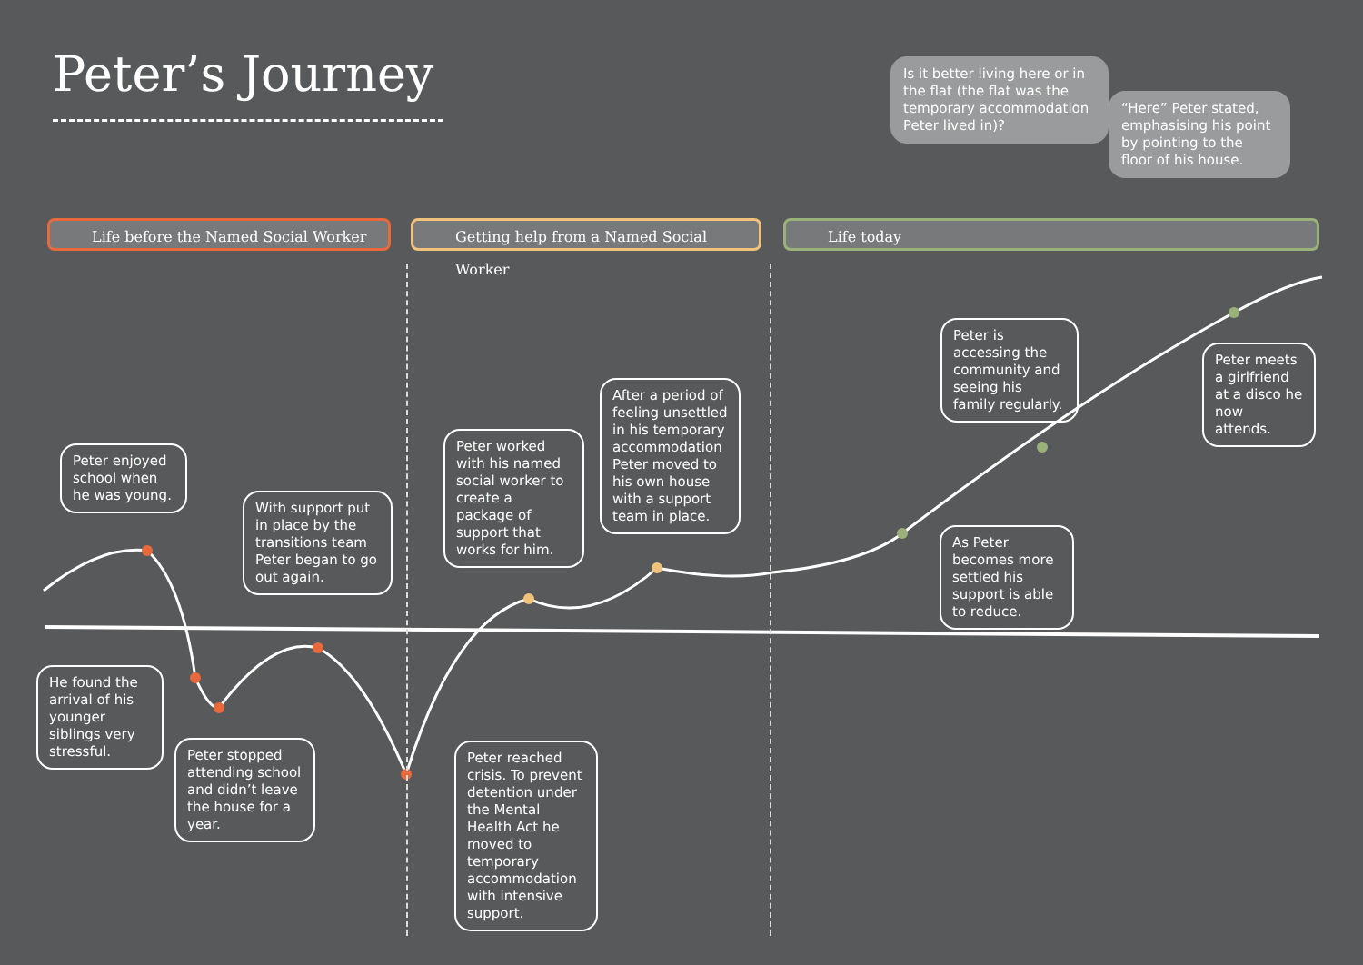Peter’s Journey
Is it better living here or in the flat (the flat was the temporary accommodation Peter lived in)?
“Here” Peter stated, emphasising his point by pointing to the floor of his house.
Life before the Named Social Worker Getting help from a Named Social Worker Life today
Peter enjoyed school when he was young.
With support put in place by the transitions team Peter began to go out again.
He found the arrival of his younger siblings very stressful.
Peter stopped attending school and didn’t leave the house for a year.
Peter worked with his named social worker to create a package of support that works for him.
After a period of feeling unsettled in his temporary accommodation Peter moved to his own house with a support team in place.
Peter reached crisis. To prevent detention under the Mental Health Act he moved to temporary accommodation with intensive support.
Peter is accessing the community and seeing his family regularly.
Peter meets a girlfriend at a disco he now attends.
As Peter becomes more settled his support is able to reduce.